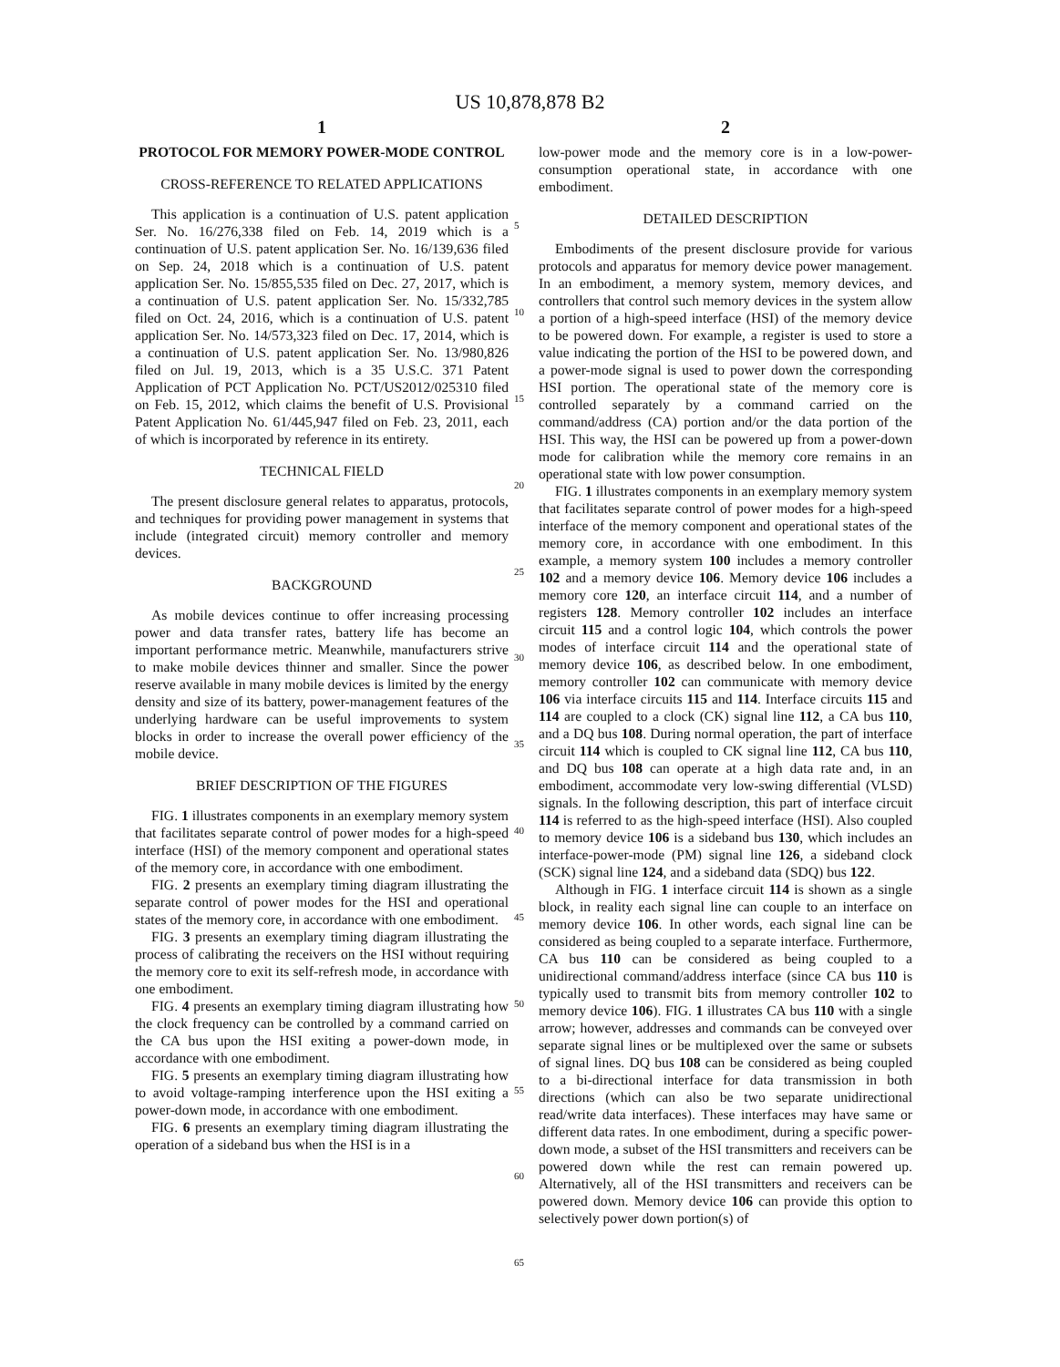US 10,878,878 B2
1
PROTOCOL FOR MEMORY POWER-MODE CONTROL
CROSS-REFERENCE TO RELATED APPLICATIONS
This application is a continuation of U.S. patent application Ser. No. 16/276,338 filed on Feb. 14, 2019 which is a continuation of U.S. patent application Ser. No. 16/139,636 filed on Sep. 24, 2018 which is a continuation of U.S. patent application Ser. No. 15/855,535 filed on Dec. 27, 2017, which is a continuation of U.S. patent application Ser. No. 15/332,785 filed on Oct. 24, 2016, which is a continuation of U.S. patent application Ser. No. 14/573,323 filed on Dec. 17, 2014, which is a continuation of U.S. patent application Ser. No. 13/980,826 filed on Jul. 19, 2013, which is a 35 U.S.C. 371 Patent Application of PCT Application No. PCT/US2012/025310 filed on Feb. 15, 2012, which claims the benefit of U.S. Provisional Patent Application No. 61/445,947 filed on Feb. 23, 2011, each of which is incorporated by reference in its entirety.
TECHNICAL FIELD
The present disclosure general relates to apparatus, protocols, and techniques for providing power management in systems that include (integrated circuit) memory controller and memory devices.
BACKGROUND
As mobile devices continue to offer increasing processing power and data transfer rates, battery life has become an important performance metric. Meanwhile, manufacturers strive to make mobile devices thinner and smaller. Since the power reserve available in many mobile devices is limited by the energy density and size of its battery, power-management features of the underlying hardware can be useful improvements to system blocks in order to increase the overall power efficiency of the mobile device.
BRIEF DESCRIPTION OF THE FIGURES
FIG. 1 illustrates components in an exemplary memory system that facilitates separate control of power modes for a high-speed interface (HSI) of the memory component and operational states of the memory core, in accordance with one embodiment.
FIG. 2 presents an exemplary timing diagram illustrating the separate control of power modes for the HSI and operational states of the memory core, in accordance with one embodiment.
FIG. 3 presents an exemplary timing diagram illustrating the process of calibrating the receivers on the HSI without requiring the memory core to exit its self-refresh mode, in accordance with one embodiment.
FIG. 4 presents an exemplary timing diagram illustrating how the clock frequency can be controlled by a command carried on the CA bus upon the HSI exiting a power-down mode, in accordance with one embodiment.
FIG. 5 presents an exemplary timing diagram illustrating how to avoid voltage-ramping interference upon the HSI exiting a power-down mode, in accordance with one embodiment.
FIG. 6 presents an exemplary timing diagram illustrating the operation of a sideband bus when the HSI is in a
5
10
15
20
25
30
35
40
45
50
55
60
65
2
low-power mode and the memory core is in a low-power-consumption operational state, in accordance with one embodiment.
DETAILED DESCRIPTION
Embodiments of the present disclosure provide for various protocols and apparatus for memory device power management. In an embodiment, a memory system, memory devices, and controllers that control such memory devices in the system allow a portion of a high-speed interface (HSI) of the memory device to be powered down. For example, a register is used to store a value indicating the portion of the HSI to be powered down, and a power-mode signal is used to power down the corresponding HSI portion. The operational state of the memory core is controlled separately by a command carried on the command/address (CA) portion and/or the data portion of the HSI. This way, the HSI can be powered up from a power-down mode for calibration while the memory core remains in an operational state with low power consumption.
FIG. 1 illustrates components in an exemplary memory system that facilitates separate control of power modes for a high-speed interface of the memory component and operational states of the memory core, in accordance with one embodiment. In this example, a memory system 100 includes a memory controller 102 and a memory device 106. Memory device 106 includes a memory core 120, an interface circuit 114, and a number of registers 128. Memory controller 102 includes an interface circuit 115 and a control logic 104, which controls the power modes of interface circuit 114 and the operational state of memory device 106, as described below. In one embodiment, memory controller 102 can communicate with memory device 106 via interface circuits 115 and 114. Interface circuits 115 and 114 are coupled to a clock (CK) signal line 112, a CA bus 110, and a DQ bus 108. During normal operation, the part of interface circuit 114 which is coupled to CK signal line 112, CA bus 110, and DQ bus 108 can operate at a high data rate and, in an embodiment, accommodate very low-swing differential (VLSD) signals. In the following description, this part of interface circuit 114 is referred to as the high-speed interface (HSI). Also coupled to memory device 106 is a sideband bus 130, which includes an interface-power-mode (PM) signal line 126, a sideband clock (SCK) signal line 124, and a sideband data (SDQ) bus 122.
Although in FIG. 1 interface circuit 114 is shown as a single block, in reality each signal line can couple to an interface on memory device 106. In other words, each signal line can be considered as being coupled to a separate interface. Furthermore, CA bus 110 can be considered as being coupled to a unidirectional command/address interface (since CA bus 110 is typically used to transmit bits from memory controller 102 to memory device 106). FIG. 1 illustrates CA bus 110 with a single arrow; however, addresses and commands can be conveyed over separate signal lines or be multiplexed over the same or subsets of signal lines. DQ bus 108 can be considered as being coupled to a bi-directional interface for data transmission in both directions (which can also be two separate unidirectional read/write data interfaces). These interfaces may have same or different data rates. In one embodiment, during a specific power-down mode, a subset of the HSI transmitters and receivers can be powered down while the rest can remain powered up. Alternatively, all of the HSI transmitters and receivers can be powered down. Memory device 106 can provide this option to selectively power down portion(s) of